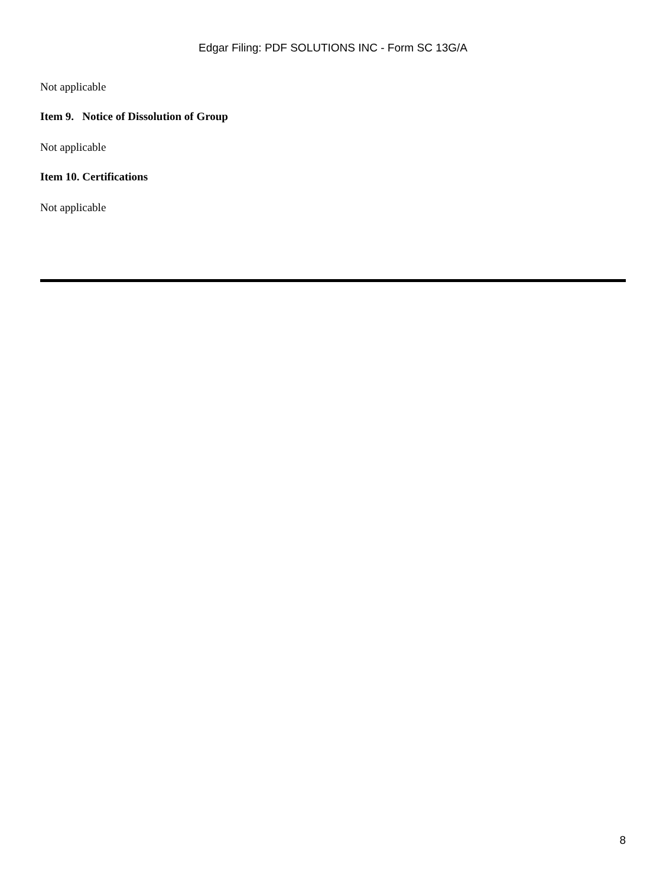Edgar Filing: PDF SOLUTIONS INC - Form SC 13G/A
Not applicable
Item 9. Notice of Dissolution of Group
Not applicable
Item 10. Certifications
Not applicable
8